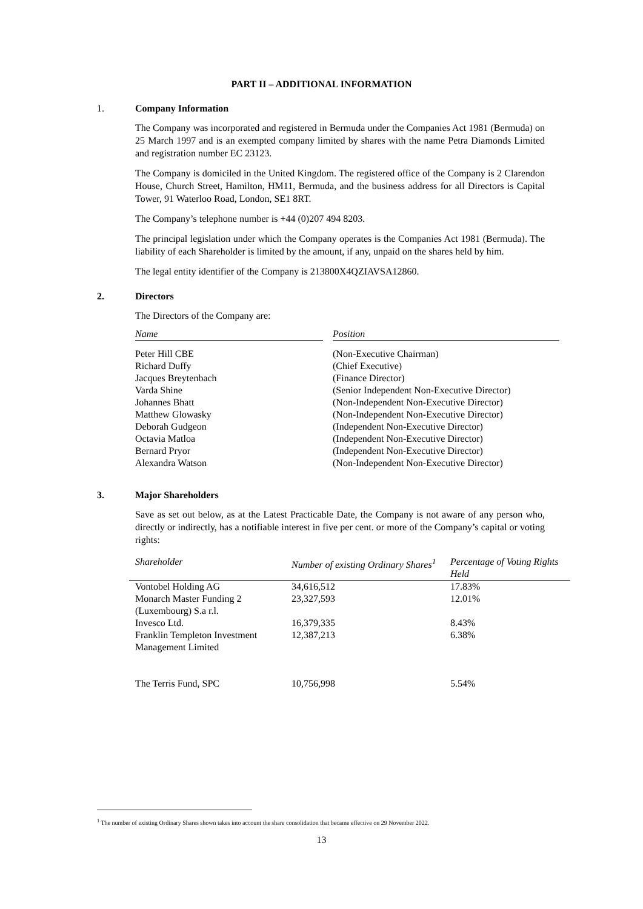PART II – ADDITIONAL INFORMATION
1. Company Information
The Company was incorporated and registered in Bermuda under the Companies Act 1981 (Bermuda) on 25 March 1997 and is an exempted company limited by shares with the name Petra Diamonds Limited and registration number EC 23123.
The Company is domiciled in the United Kingdom. The registered office of the Company is 2 Clarendon House, Church Street, Hamilton, HM11, Bermuda, and the business address for all Directors is Capital Tower, 91 Waterloo Road, London, SE1 8RT.
The Company’s telephone number is +44 (0)207 494 8203.
The principal legislation under which the Company operates is the Companies Act 1981 (Bermuda). The liability of each Shareholder is limited by the amount, if any, unpaid on the shares held by him.
The legal entity identifier of the Company is 213800X4QZIAVSA12860.
2. Directors
The Directors of the Company are:
| Name | | Position |
| --- | --- | --- |
| Peter Hill CBE | | (Non-Executive Chairman) |
| Richard Duffy | | (Chief Executive) |
| Jacques Breytenbach | | (Finance Director) |
| Varda Shine | | (Senior Independent Non-Executive Director) |
| Johannes Bhatt | | (Non-Independent Non-Executive Director) |
| Matthew Glowasky | | (Non-Independent Non-Executive Director) |
| Deborah Gudgeon | | (Independent Non-Executive Director) |
| Octavia Matloa | | (Independent Non-Executive Director) |
| Bernard Pryor | | (Independent Non-Executive Director) |
| Alexandra Watson | | (Non-Independent Non-Executive Director) |
3. Major Shareholders
Save as set out below, as at the Latest Practicable Date, the Company is not aware of any person who, directly or indirectly, has a notifiable interest in five per cent. or more of the Company’s capital or voting rights:
| Shareholder | Number of existing Ordinary Shares<sup>1</sup> | Percentage of Voting Rights Held |
| --- | --- | --- |
| Vontobel Holding AG | 34,616,512 | 17.83% |
| Monarch Master Funding 2 (Luxembourg) S.a r.l. | 23,327,593 | 12.01% |
| Invesco Ltd. | 16,379,335 | 8.43% |
| Franklin Templeton Investment Management Limited | 12,387,213 | 6.38% |
| The Terris Fund, SPC | 10,756,998 | 5.54% |
<sup>1</sup> The number of existing Ordinary Shares shown takes into account the share consolidation that became effective on 29 November 2022.
13